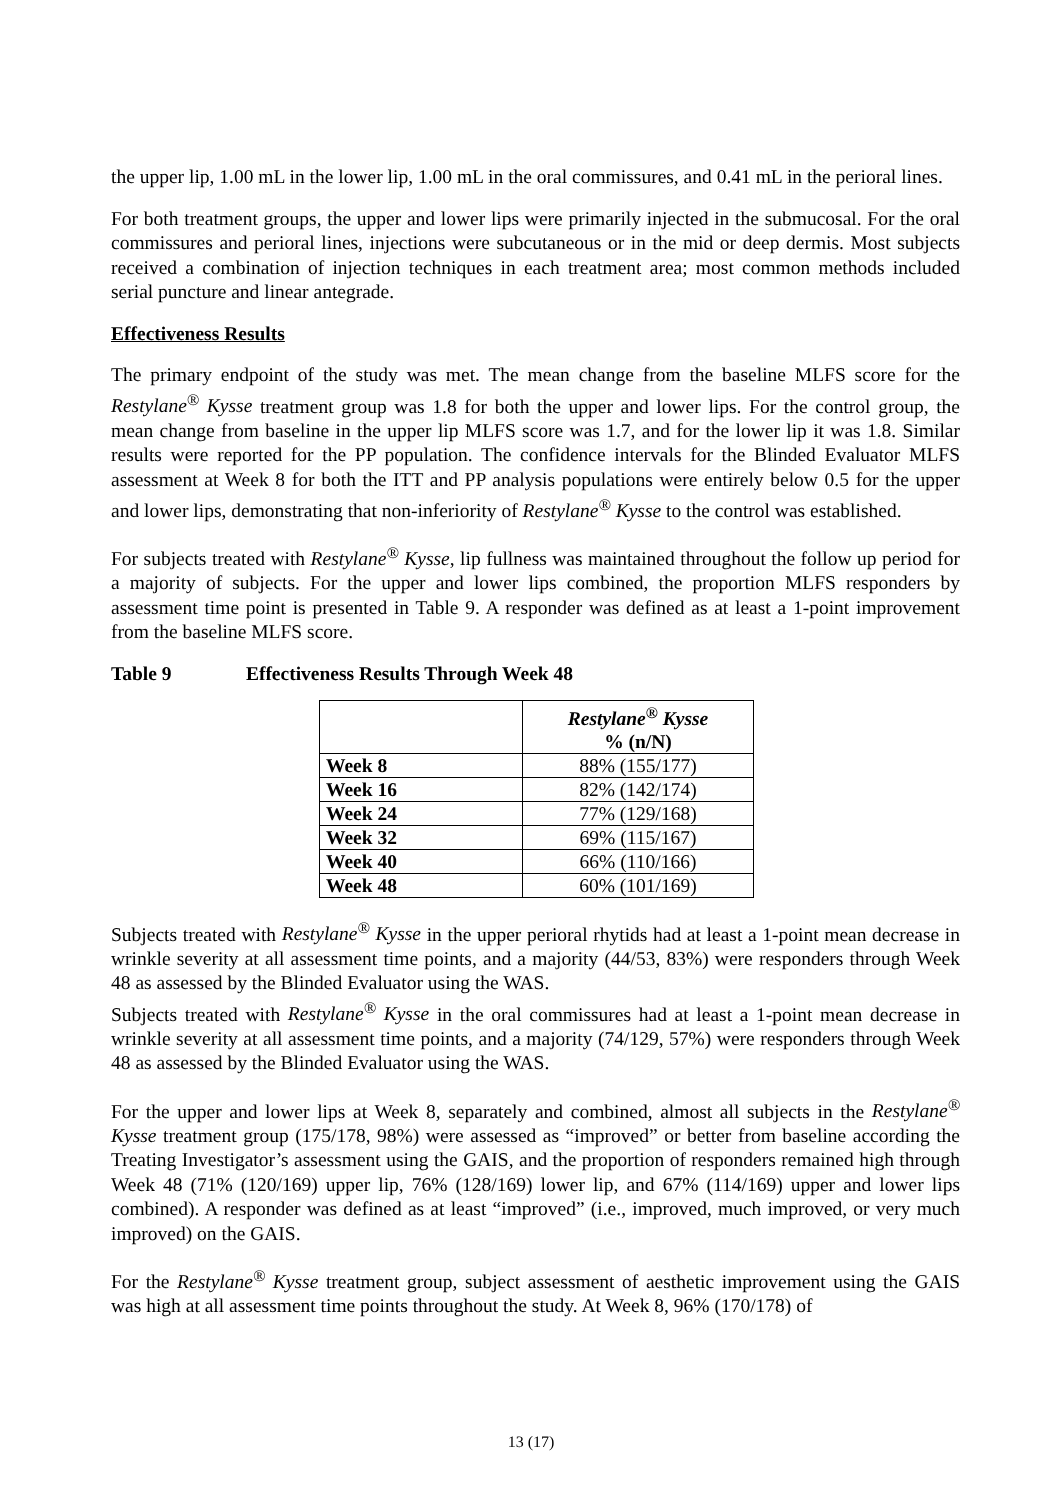the upper lip, 1.00 mL in the lower lip, 1.00 mL in the oral commissures, and 0.41 mL in the perioral lines.
For both treatment groups, the upper and lower lips were primarily injected in the submucosal. For the oral commissures and perioral lines, injections were subcutaneous or in the mid or deep dermis. Most subjects received a combination of injection techniques in each treatment area; most common methods included serial puncture and linear antegrade.
Effectiveness Results
The primary endpoint of the study was met. The mean change from the baseline MLFS score for the Restylane<sup>®</sup> Kysse treatment group was 1.8 for both the upper and lower lips. For the control group, the mean change from baseline in the upper lip MLFS score was 1.7, and for the lower lip it was 1.8. Similar results were reported for the PP population. The confidence intervals for the Blinded Evaluator MLFS assessment at Week 8 for both the ITT and PP analysis populations were entirely below 0.5 for the upper and lower lips, demonstrating that non-inferiority of Restylane<sup>®</sup> Kysse to the control was established.
For subjects treated with Restylane<sup>®</sup> Kysse, lip fullness was maintained throughout the follow up period for a majority of subjects. For the upper and lower lips combined, the proportion MLFS responders by assessment time point is presented in Table 9. A responder was defined as at least a 1-point improvement from the baseline MLFS score.
Table 9 Effectiveness Results Through Week 48
| | Restylane<sup>®</sup> Kysse % (n/N) |
| --- | --- |
| Week 8 | 88% (155/177) |
| Week 16 | 82% (142/174) |
| Week 24 | 77% (129/168) |
| Week 32 | 69% (115/167) |
| Week 40 | 66% (110/166) |
| Week 48 | 60% (101/169) |
Subjects treated with Restylane<sup>®</sup> Kysse in the upper perioral rhytids had at least a 1-point mean decrease in wrinkle severity at all assessment time points, and a majority (44/53, 83%) were responders through Week 48 as assessed by the Blinded Evaluator using the WAS.
Subjects treated with Restylane<sup>®</sup> Kysse in the oral commissures had at least a 1-point mean decrease in wrinkle severity at all assessment time points, and a majority (74/129, 57%) were responders through Week 48 as assessed by the Blinded Evaluator using the WAS.
For the upper and lower lips at Week 8, separately and combined, almost all subjects in the Restylane<sup>®</sup> Kysse treatment group (175/178, 98%) were assessed as “improved” or better from baseline according the Treating Investigator’s assessment using the GAIS, and the proportion of responders remained high through Week 48 (71% (120/169) upper lip, 76% (128/169) lower lip, and 67% (114/169) upper and lower lips combined). A responder was defined as at least “improved” (i.e., improved, much improved, or very much improved) on the GAIS.
For the Restylane<sup>®</sup> Kysse treatment group, subject assessment of aesthetic improvement using the GAIS was high at all assessment time points throughout the study. At Week 8, 96% (170/178) of
13 (17)